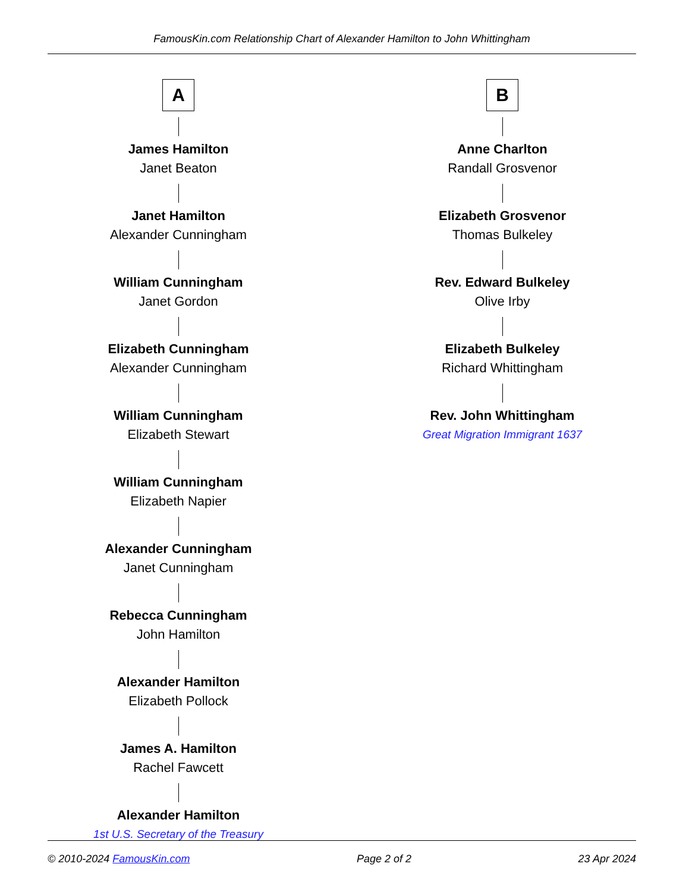FamousKin.com Relationship Chart of Alexander Hamilton to John Whittingham
A
James Hamilton
Janet Beaton
Janet Hamilton
Alexander Cunningham
William Cunningham
Janet Gordon
Elizabeth Cunningham
Alexander Cunningham
William Cunningham
Elizabeth Stewart
William Cunningham
Elizabeth Napier
Alexander Cunningham
Janet Cunningham
Rebecca Cunningham
John Hamilton
Alexander Hamilton
Elizabeth Pollock
James A. Hamilton
Rachel Fawcett
Alexander Hamilton
1st U.S. Secretary of the Treasury
B
Anne Charlton
Randall Grosvenor
Elizabeth Grosvenor
Thomas Bulkeley
Rev. Edward Bulkeley
Olive Irby
Elizabeth Bulkeley
Richard Whittingham
Rev. John Whittingham
Great Migration Immigrant 1637
© 2010-2024 FamousKin.com Page 2 of 2 23 Apr 2024